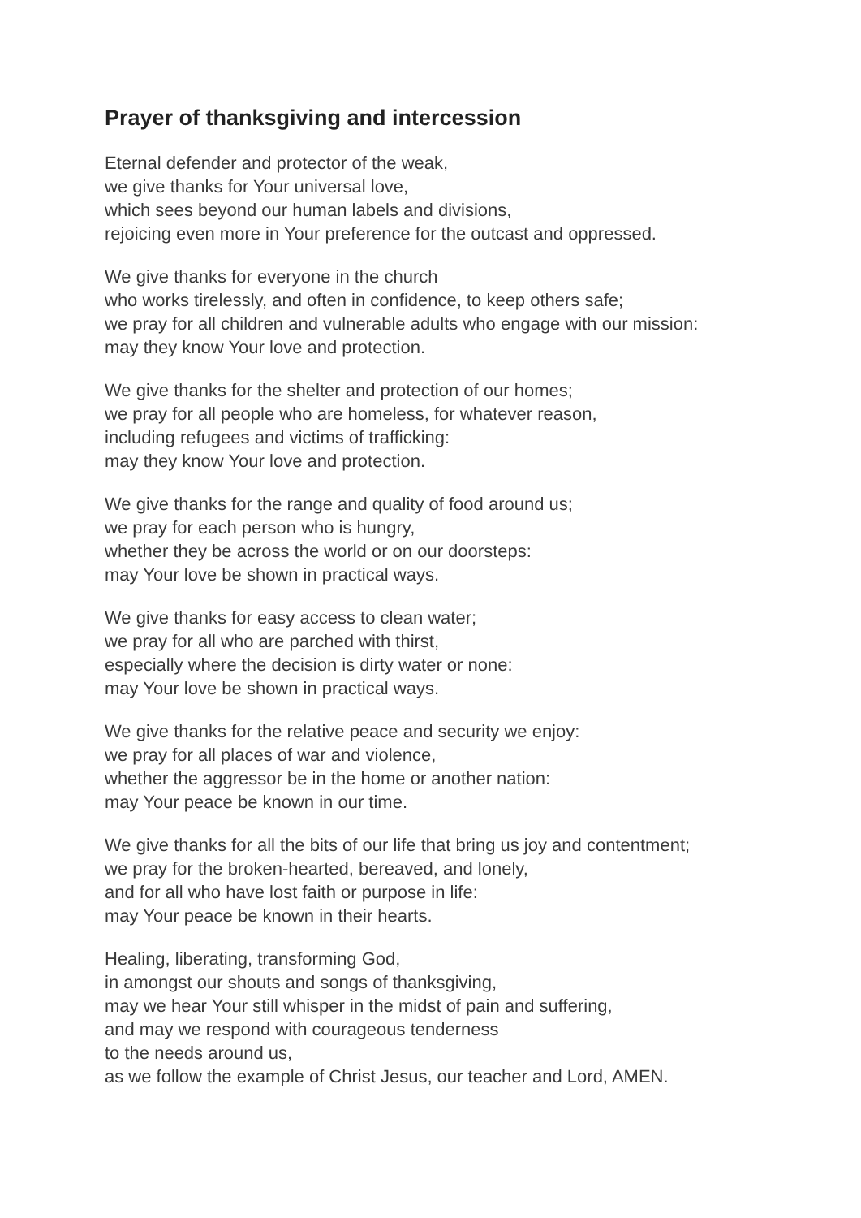Prayer of thanksgiving and intercession
Eternal defender and protector of the weak,
we give thanks for Your universal love,
which sees beyond our human labels and divisions,
rejoicing even more in Your preference for the outcast and oppressed.
We give thanks for everyone in the church
who works tirelessly, and often in confidence, to keep others safe;
we pray for all children and vulnerable adults who engage with our mission:
may they know Your love and protection.
We give thanks for the shelter and protection of our homes;
we pray for all people who are homeless, for whatever reason,
including refugees and victims of trafficking:
may they know Your love and protection.
We give thanks for the range and quality of food around us;
we pray for each person who is hungry,
whether they be across the world or on our doorsteps:
may Your love be shown in practical ways.
We give thanks for easy access to clean water;
we pray for all who are parched with thirst,
especially where the decision is dirty water or none:
may Your love be shown in practical ways.
We give thanks for the relative peace and security we enjoy:
we pray for all places of war and violence,
whether the aggressor be in the home or another nation:
may Your peace be known in our time.
We give thanks for all the bits of our life that bring us joy and contentment;
we pray for the broken-hearted, bereaved, and lonely,
and for all who have lost faith or purpose in life:
may Your peace be known in their hearts.
Healing, liberating, transforming God,
in amongst our shouts and songs of thanksgiving,
may we hear Your still whisper in the midst of pain and suffering,
and may we respond with courageous tenderness
to the needs around us,
as we follow the example of Christ Jesus, our teacher and Lord, AMEN.